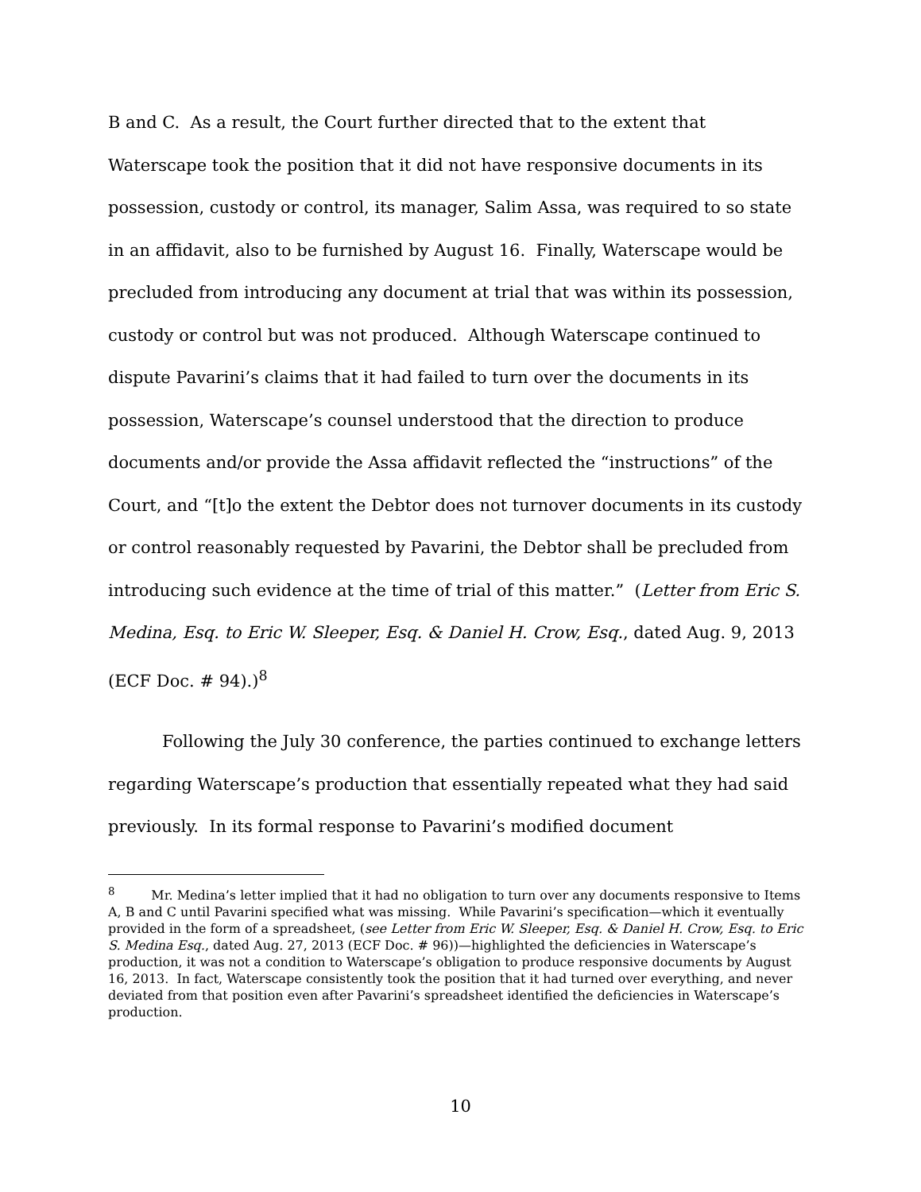B and C. As a result, the Court further directed that to the extent that Waterscape took the position that it did not have responsive documents in its possession, custody or control, its manager, Salim Assa, was required to so state in an affidavit, also to be furnished by August 16. Finally, Waterscape would be precluded from introducing any document at trial that was within its possession, custody or control but was not produced. Although Waterscape continued to dispute Pavarini’s claims that it had failed to turn over the documents in its possession, Waterscape’s counsel understood that the direction to produce documents and/or provide the Assa affidavit reflected the “instructions” of the Court, and “[t]o the extent the Debtor does not turnover documents in its custody or control reasonably requested by Pavarini, the Debtor shall be precluded from introducing such evidence at the time of trial of this matter.” (Letter from Eric S. Medina, Esq. to Eric W. Sleeper, Esq. & Daniel H. Crow, Esq., dated Aug. 9, 2013 (ECF Doc. # 94).)<sup>8</sup>
Following the July 30 conference, the parties continued to exchange letters regarding Waterscape’s production that essentially repeated what they had said previously. In its formal response to Pavarini’s modified document
<sup>8</sup> Mr. Medina’s letter implied that it had no obligation to turn over any documents responsive to Items A, B and C until Pavarini specified what was missing. While Pavarini’s specification—which it eventually provided in the form of a spreadsheet, (see Letter from Eric W. Sleeper, Esq. & Daniel H. Crow, Esq. to Eric S. Medina Esq., dated Aug. 27, 2013 (ECF Doc. # 96))—highlighted the deficiencies in Waterscape’s production, it was not a condition to Waterscape’s obligation to produce responsive documents by August 16, 2013. In fact, Waterscape consistently took the position that it had turned over everything, and never deviated from that position even after Pavarini’s spreadsheet identified the deficiencies in Waterscape’s production.
10